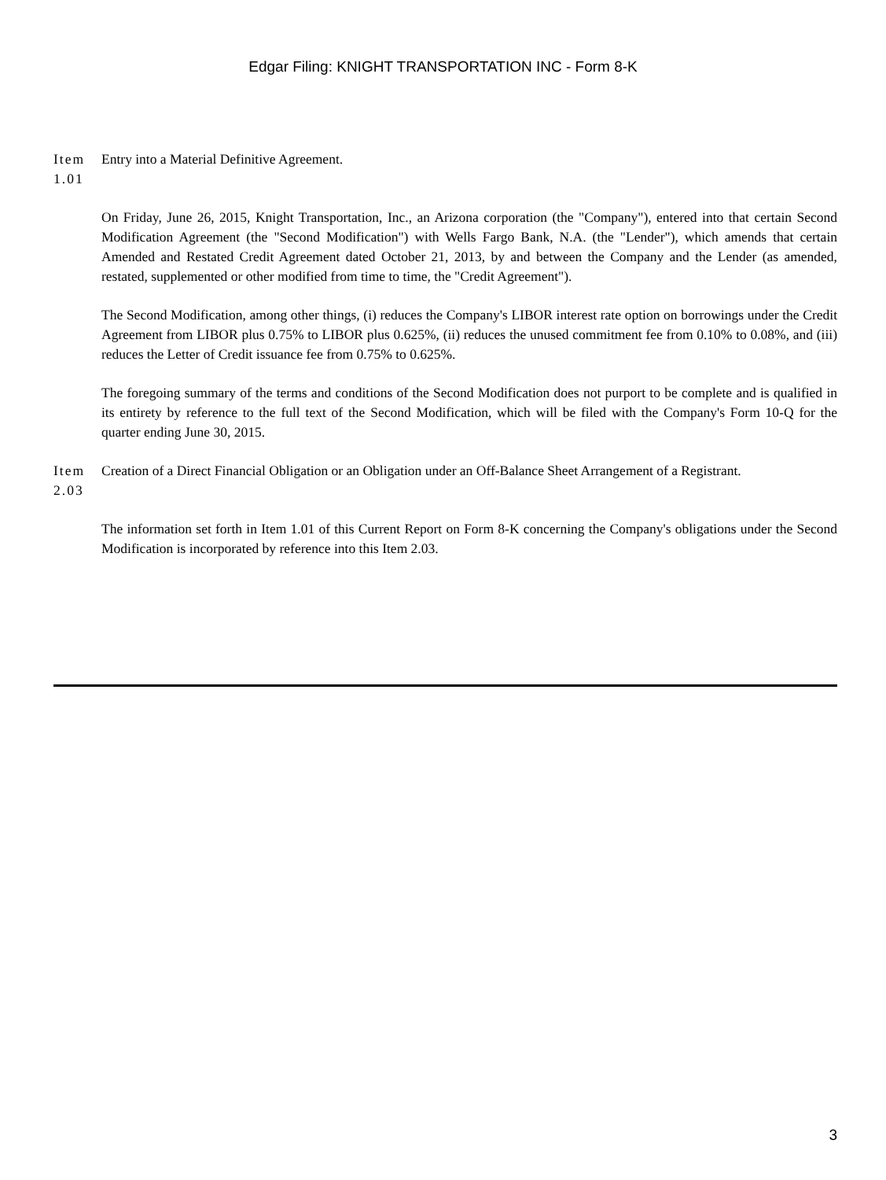Edgar Filing: KNIGHT TRANSPORTATION INC - Form 8-K
Item 1.01
Entry into a Material Definitive Agreement.
On Friday, June 26, 2015, Knight Transportation, Inc., an Arizona corporation (the "Company"), entered into that certain Second Modification Agreement (the "Second Modification") with Wells Fargo Bank, N.A. (the "Lender"), which amends that certain Amended and Restated Credit Agreement dated October 21, 2013, by and between the Company and the Lender (as amended, restated, supplemented or other modified from time to time, the "Credit Agreement").
The Second Modification, among other things, (i) reduces the Company's LIBOR interest rate option on borrowings under the Credit Agreement from LIBOR plus 0.75% to LIBOR plus 0.625%, (ii) reduces the unused commitment fee from 0.10% to 0.08%, and (iii) reduces the Letter of Credit issuance fee from 0.75% to 0.625%.
The foregoing summary of the terms and conditions of the Second Modification does not purport to be complete and is qualified in its entirety by reference to the full text of the Second Modification, which will be filed with the Company's Form 10-Q for the quarter ending June 30, 2015.
Item 2.03
Creation of a Direct Financial Obligation or an Obligation under an Off-Balance Sheet Arrangement of a Registrant.
The information set forth in Item 1.01 of this Current Report on Form 8-K concerning the Company's obligations under the Second Modification is incorporated by reference into this Item 2.03.
3